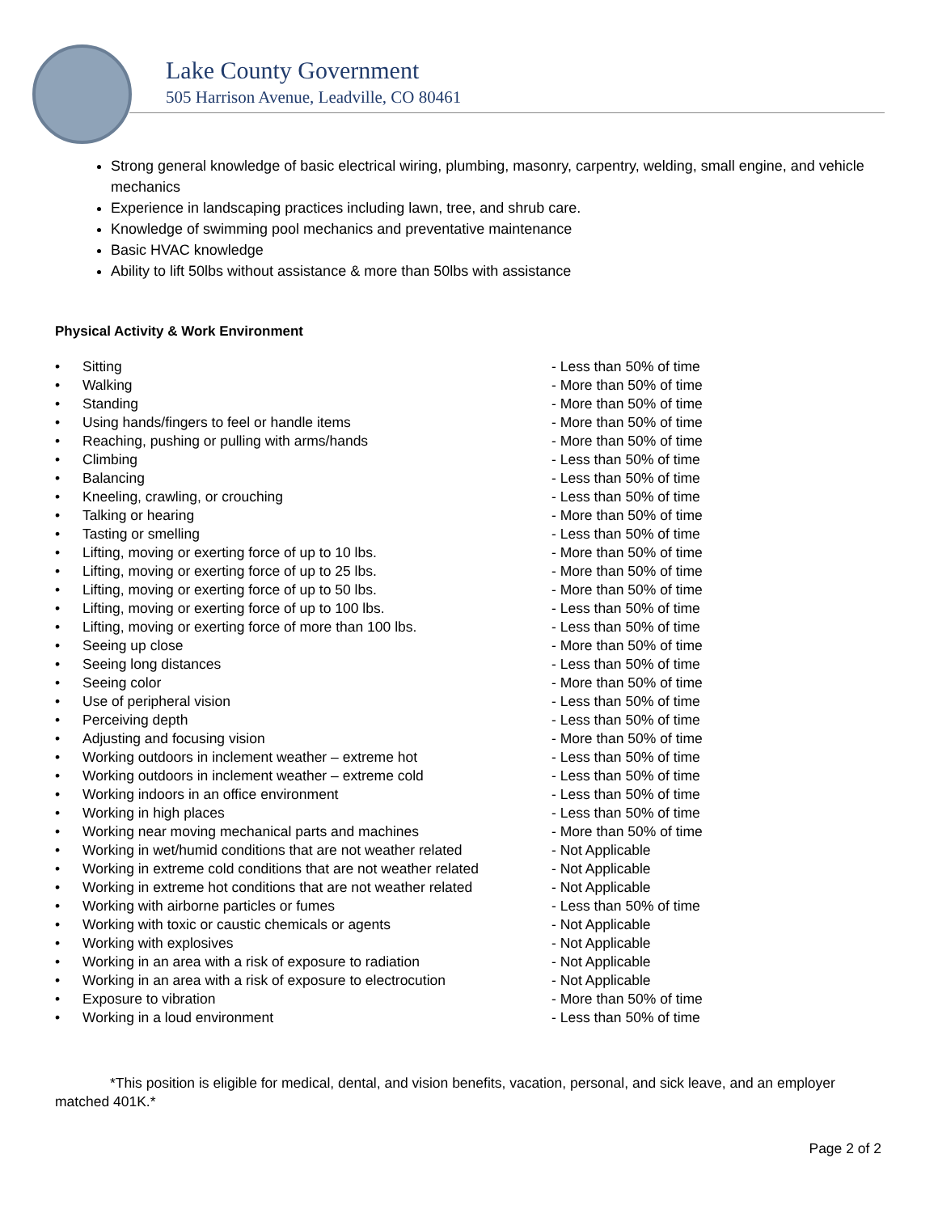Lake County Government
505 Harrison Avenue, Leadville, CO 80461
Strong general knowledge of basic electrical wiring, plumbing, masonry, carpentry, welding, small engine, and vehicle mechanics
Experience in landscaping practices including lawn, tree, and shrub care.
Knowledge of swimming pool mechanics and preventative maintenance
Basic HVAC knowledge
Ability to lift 50lbs without assistance & more than 50lbs with assistance
Physical Activity & Work Environment
• Sitting - Less than 50% of time
• Walking - More than 50% of time
• Standing - More than 50% of time
• Using hands/fingers to feel or handle items - More than 50% of time
• Reaching, pushing or pulling with arms/hands - More than 50% of time
• Climbing - Less than 50% of time
• Balancing - Less than 50% of time
• Kneeling, crawling, or crouching - Less than 50% of time
• Talking or hearing - More than 50% of time
• Tasting or smelling - Less than 50% of time
• Lifting, moving or exerting force of up to 10 lbs. - More than 50% of time
• Lifting, moving or exerting force of up to 25 lbs. - More than 50% of time
• Lifting, moving or exerting force of up to 50 lbs. - More than 50% of time
• Lifting, moving or exerting force of up to 100 lbs. - Less than 50% of time
• Lifting, moving or exerting force of more than 100 lbs. - Less than 50% of time
• Seeing up close - More than 50% of time
• Seeing long distances - Less than 50% of time
• Seeing color - More than 50% of time
• Use of peripheral vision - Less than 50% of time
• Perceiving depth - Less than 50% of time
• Adjusting and focusing vision - More than 50% of time
• Working outdoors in inclement weather – extreme hot - Less than 50% of time
• Working outdoors in inclement weather – extreme cold - Less than 50% of time
• Working indoors in an office environment - Less than 50% of time
• Working in high places - Less than 50% of time
• Working near moving mechanical parts and machines - More than 50% of time
• Working in wet/humid conditions that are not weather related - Not Applicable
• Working in extreme cold conditions that are not weather related - Not Applicable
• Working in extreme hot conditions that are not weather related - Not Applicable
• Working with airborne particles or fumes - Less than 50% of time
• Working with toxic or caustic chemicals or agents - Not Applicable
• Working with explosives - Not Applicable
• Working in an area with a risk of exposure to radiation - Not Applicable
• Working in an area with a risk of exposure to electrocution - Not Applicable
• Exposure to vibration - More than 50% of time
• Working in a loud environment - Less than 50% of time
*This position is eligible for medical, dental, and vision benefits, vacation, personal, and sick leave, and an employer matched 401K.*
Page 2 of 2